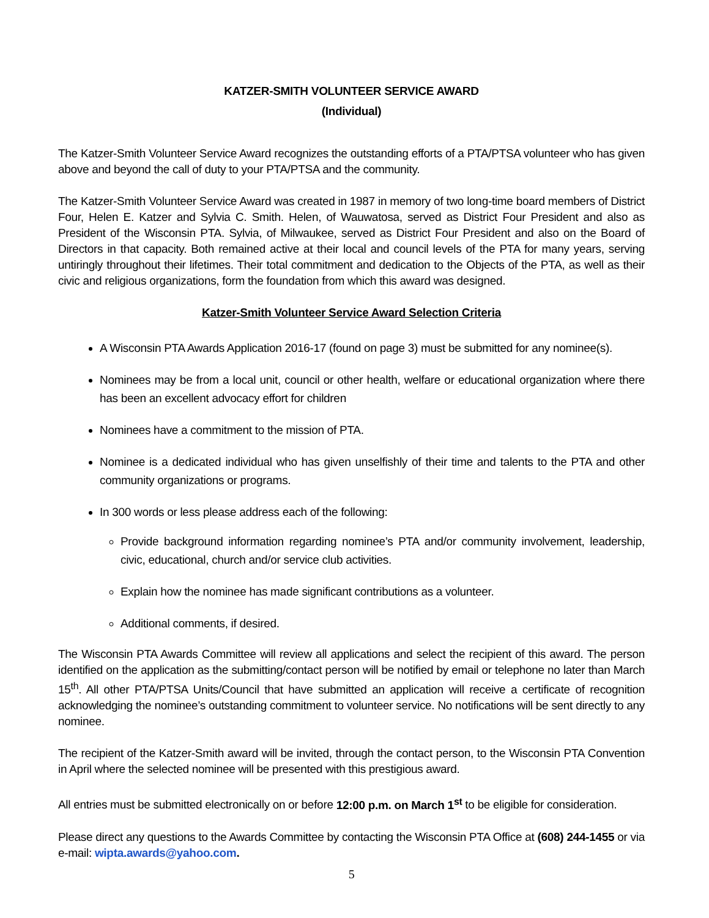KATZER-SMITH VOLUNTEER SERVICE AWARD
(Individual)
The Katzer-Smith Volunteer Service Award recognizes the outstanding efforts of a PTA/PTSA volunteer who has given above and beyond the call of duty to your PTA/PTSA and the community.
The Katzer-Smith Volunteer Service Award was created in 1987 in memory of two long-time board members of District Four, Helen E. Katzer and Sylvia C. Smith. Helen, of Wauwatosa, served as District Four President and also as President of the Wisconsin PTA. Sylvia, of Milwaukee, served as District Four President and also on the Board of Directors in that capacity. Both remained active at their local and council levels of the PTA for many years, serving untiringly throughout their lifetimes. Their total commitment and dedication to the Objects of the PTA, as well as their civic and religious organizations, form the foundation from which this award was designed.
Katzer-Smith Volunteer Service Award Selection Criteria
A Wisconsin PTA Awards Application 2016-17 (found on page 3) must be submitted for any nominee(s).
Nominees may be from a local unit, council or other health, welfare or educational organization where there has been an excellent advocacy effort for children
Nominees have a commitment to the mission of PTA.
Nominee is a dedicated individual who has given unselfishly of their time and talents to the PTA and other community organizations or programs.
In 300 words or less please address each of the following:
Provide background information regarding nominee’s PTA and/or community involvement, leadership, civic, educational, church and/or service club activities.
Explain how the nominee has made significant contributions as a volunteer.
Additional comments, if desired.
The Wisconsin PTA Awards Committee will review all applications and select the recipient of this award. The person identified on the application as the submitting/contact person will be notified by email or telephone no later than March 15<sup>th</sup>. All other PTA/PTSA Units/Council that have submitted an application will receive a certificate of recognition acknowledging the nominee’s outstanding commitment to volunteer service. No notifications will be sent directly to any nominee.
The recipient of the Katzer-Smith award will be invited, through the contact person, to the Wisconsin PTA Convention in April where the selected nominee will be presented with this prestigious award.
All entries must be submitted electronically on or before 12:00 p.m. on March 1<sup>st</sup> to be eligible for consideration.
Please direct any questions to the Awards Committee by contacting the Wisconsin PTA Office at (608) 244-1455 or via e-mail: wipta.awards@yahoo.com.
5